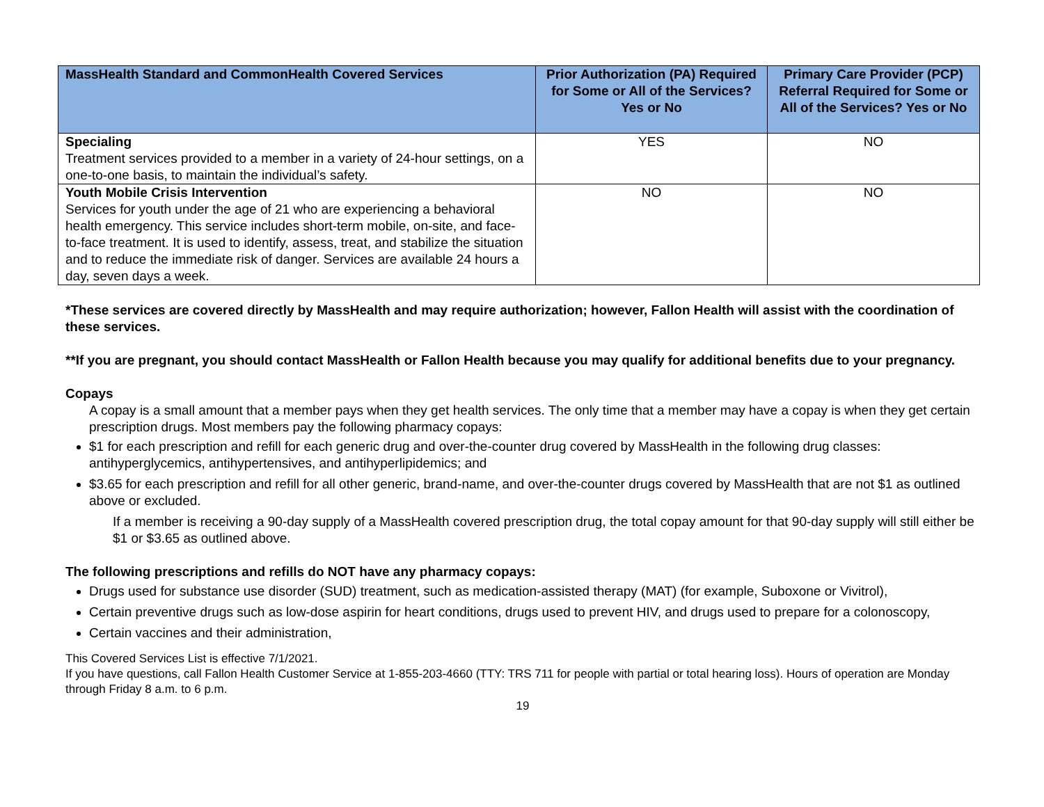| MassHealth Standard and CommonHealth Covered Services | Prior Authorization (PA) Required for Some or All of the Services? Yes or No | Primary Care Provider (PCP) Referral Required for Some or All of the Services? Yes or No |
| --- | --- | --- |
| Specialing Treatment services provided to a member in a variety of 24-hour settings, on a one-to-one basis, to maintain the individual’s safety. | YES | NO |
| Youth Mobile Crisis Intervention Services for youth under the age of 21 who are experiencing a behavioral health emergency. This service includes short-term mobile, on-site, and face-to-face treatment. It is used to identify, assess, treat, and stabilize the situation and to reduce the immediate risk of danger. Services are available 24 hours a day, seven days a week. | NO | NO |
*These services are covered directly by MassHealth and may require authorization; however, Fallon Health will assist with the coordination of these services.
**If you are pregnant, you should contact MassHealth or Fallon Health because you may qualify for additional benefits due to your pregnancy.
Copays
A copay is a small amount that a member pays when they get health services. The only time that a member may have a copay is when they get certain prescription drugs. Most members pay the following pharmacy copays:
$1 for each prescription and refill for each generic drug and over-the-counter drug covered by MassHealth in the following drug classes: antihyperglycemics, antihypertensives, and antihyperlipidemics; and
$3.65 for each prescription and refill for all other generic, brand-name, and over-the-counter drugs covered by MassHealth that are not $1 as outlined above or excluded.
If a member is receiving a 90-day supply of a MassHealth covered prescription drug, the total copay amount for that 90-day supply will still either be $1 or $3.65 as outlined above.
The following prescriptions and refills do NOT have any pharmacy copays:
Drugs used for substance use disorder (SUD) treatment, such as medication-assisted therapy (MAT) (for example, Suboxone or Vivitrol),
Certain preventive drugs such as low-dose aspirin for heart conditions, drugs used to prevent HIV, and drugs used to prepare for a colonoscopy,
Certain vaccines and their administration,
This Covered Services List is effective 7/1/2021.
If you have questions, call Fallon Health Customer Service at 1-855-203-4660 (TTY: TRS 711 for people with partial or total hearing loss). Hours of operation are Monday through Friday 8 a.m. to 6 p.m.
19